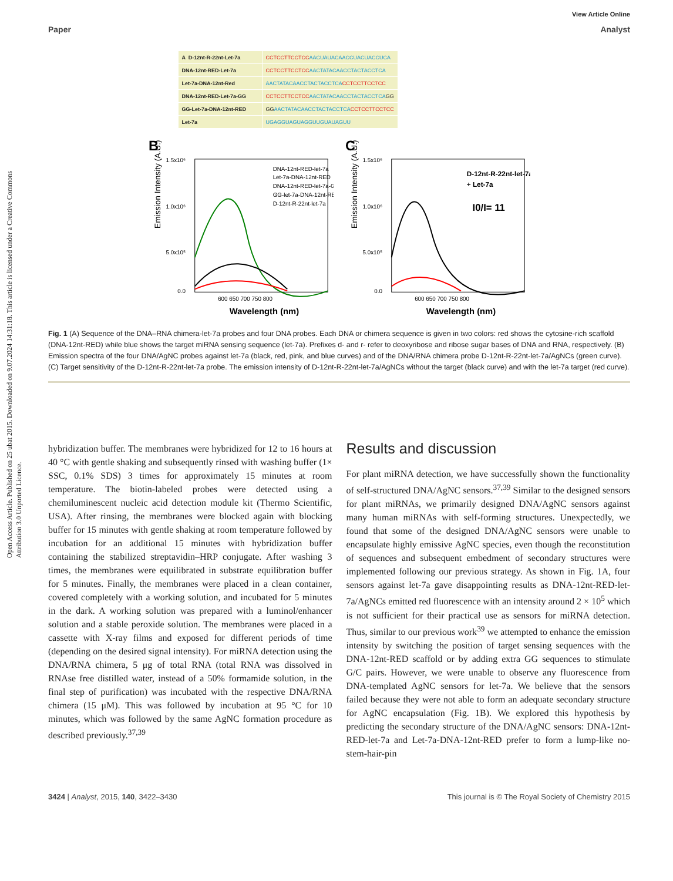Open Access Article. Published on 25 ubat 2015. Downloaded on 9.07.2024 14:31:18. This article is licensed under a Creative Commons Attribution 3.0 Unported Licence.
View Article Online
Paper Analyst
| A D-12nt-R-22nt-Let-7a | CCTCCTTCCTCC AACUAUACAACCUACUACCUCA |
| DNA-12nt-RED-Let-7a | CCTCCTTCCTCC AACTATACAACCTACTACCTCA |
| Let-7a-DNA-12nt-Red | AACTATACAACCTACTACCTCA CCTCCTTCCTCC |
| DNA-12nt-RED-Let-7a-GG | CCTCCTTCCTCC AACTATACAACCTACTACCTCA GG |
| GG-Let-7a-DNA-12nt-RED | GG AACTATACAACCTACTACCTCA CCTCCTTCCTCC |
| Let-7a | UGAGGUAGUAGGUUGUAUAGUU |
B
Emission Intensity (A.U.)
1.5x10⁶
1.0x10⁶
5.0x10⁵
0.0
600 650 700 750 800
Wavelength (nm)
DNA-12nt-RED-let-7a
Let-7a-DNA-12nt-RED
DNA-12nt-RED-let-7a-GG
GG-let-7a-DNA-12nt-RED
D-12nt-R-22nt-let-7a
C
Emission Intensity (A.U.)
1.5x10⁶
1.0x10⁶
5.0x10⁵
0.0
600 650 700 750 800
Wavelength (nm)
D-12nt-R-22nt-let-7a
+ Let-7a
I0/I= 11
Fig. 1 (A) Sequence of the DNA–RNA chimera-let-7a probes and four DNA probes. Each DNA or chimera sequence is given in two colors: red shows the cytosine-rich scaffold (DNA-12nt-RED) while blue shows the target miRNA sensing sequence (let-7a). Prefixes d- and r- refer to deoxyribose and ribose sugar bases of DNA and RNA, respectively. (B) Emission spectra of the four DNA/AgNC probes against let-7a (black, red, pink, and blue curves) and of the DNA/RNA chimera probe D-12nt-R-22nt-let-7a/AgNCs (green curve). (C) Target sensitivity of the D-12nt-R-22nt-let-7a probe. The emission intensity of D-12nt-R-22nt-let-7a/AgNCs without the target (black curve) and with the let-7a target (red curve).
hybridization buffer. The membranes were hybridized for 12 to 16 hours at 40 °C with gentle shaking and subsequently rinsed with washing buffer (1× SSC, 0.1% SDS) 3 times for approximately 15 minutes at room temperature. The biotin-labeled probes were detected using a chemiluminescent nucleic acid detection module kit (Thermo Scientific, USA). After rinsing, the membranes were blocked again with blocking buffer for 15 minutes with gentle shaking at room temperature followed by incubation for an additional 15 minutes with hybridization buffer containing the stabilized streptavidin–HRP conjugate. After washing 3 times, the membranes were equilibrated in substrate equilibration buffer for 5 minutes. Finally, the membranes were placed in a clean container, covered completely with a working solution, and incubated for 5 minutes in the dark. A working solution was prepared with a luminol/enhancer solution and a stable peroxide solution. The membranes were placed in a cassette with X-ray films and exposed for different periods of time (depending on the desired signal intensity). For miRNA detection using the DNA/RNA chimera, 5 μg of total RNA (total RNA was dissolved in RNAse free distilled water, instead of a 50% formamide solution, in the final step of purification) was incubated with the respective DNA/RNA chimera (15 μM). This was followed by incubation at 95 °C for 10 minutes, which was followed by the same AgNC formation procedure as described previously.<sup>37,39</sup>
Results and discussion
For plant miRNA detection, we have successfully shown the functionality of self-structured DNA/AgNC sensors.<sup>37,39</sup> Similar to the designed sensors for plant miRNAs, we primarily designed DNA/AgNC sensors against many human miRNAs with self-forming structures. Unexpectedly, we found that some of the designed DNA/AgNC sensors were unable to encapsulate highly emissive AgNC species, even though the reconstitution of sequences and subsequent embedment of secondary structures were implemented following our previous strategy. As shown in Fig. 1A, four sensors against let-7a gave disappointing results as DNA-12nt-RED-let-7a/AgNCs emitted red fluorescence with an intensity around 2 × 10<sup>5</sup> which is not sufficient for their practical use as sensors for miRNA detection. Thus, similar to our previous work<sup>39</sup> we attempted to enhance the emission intensity by switching the position of target sensing sequences with the DNA-12nt-RED scaffold or by adding extra GG sequences to stimulate G/C pairs. However, we were unable to observe any fluorescence from DNA-templated AgNC sensors for let-7a. We believe that the sensors failed because they were not able to form an adequate secondary structure for AgNC encapsulation (Fig. 1B). We explored this hypothesis by predicting the secondary structure of the DNA/AgNC sensors: DNA-12nt-RED-let-7a and Let-7a-DNA-12nt-RED prefer to form a lump-like no-stem-hair-pin
3424 | Analyst, 2015, 140, 3422–3430 This journal is © The Royal Society of Chemistry 2015